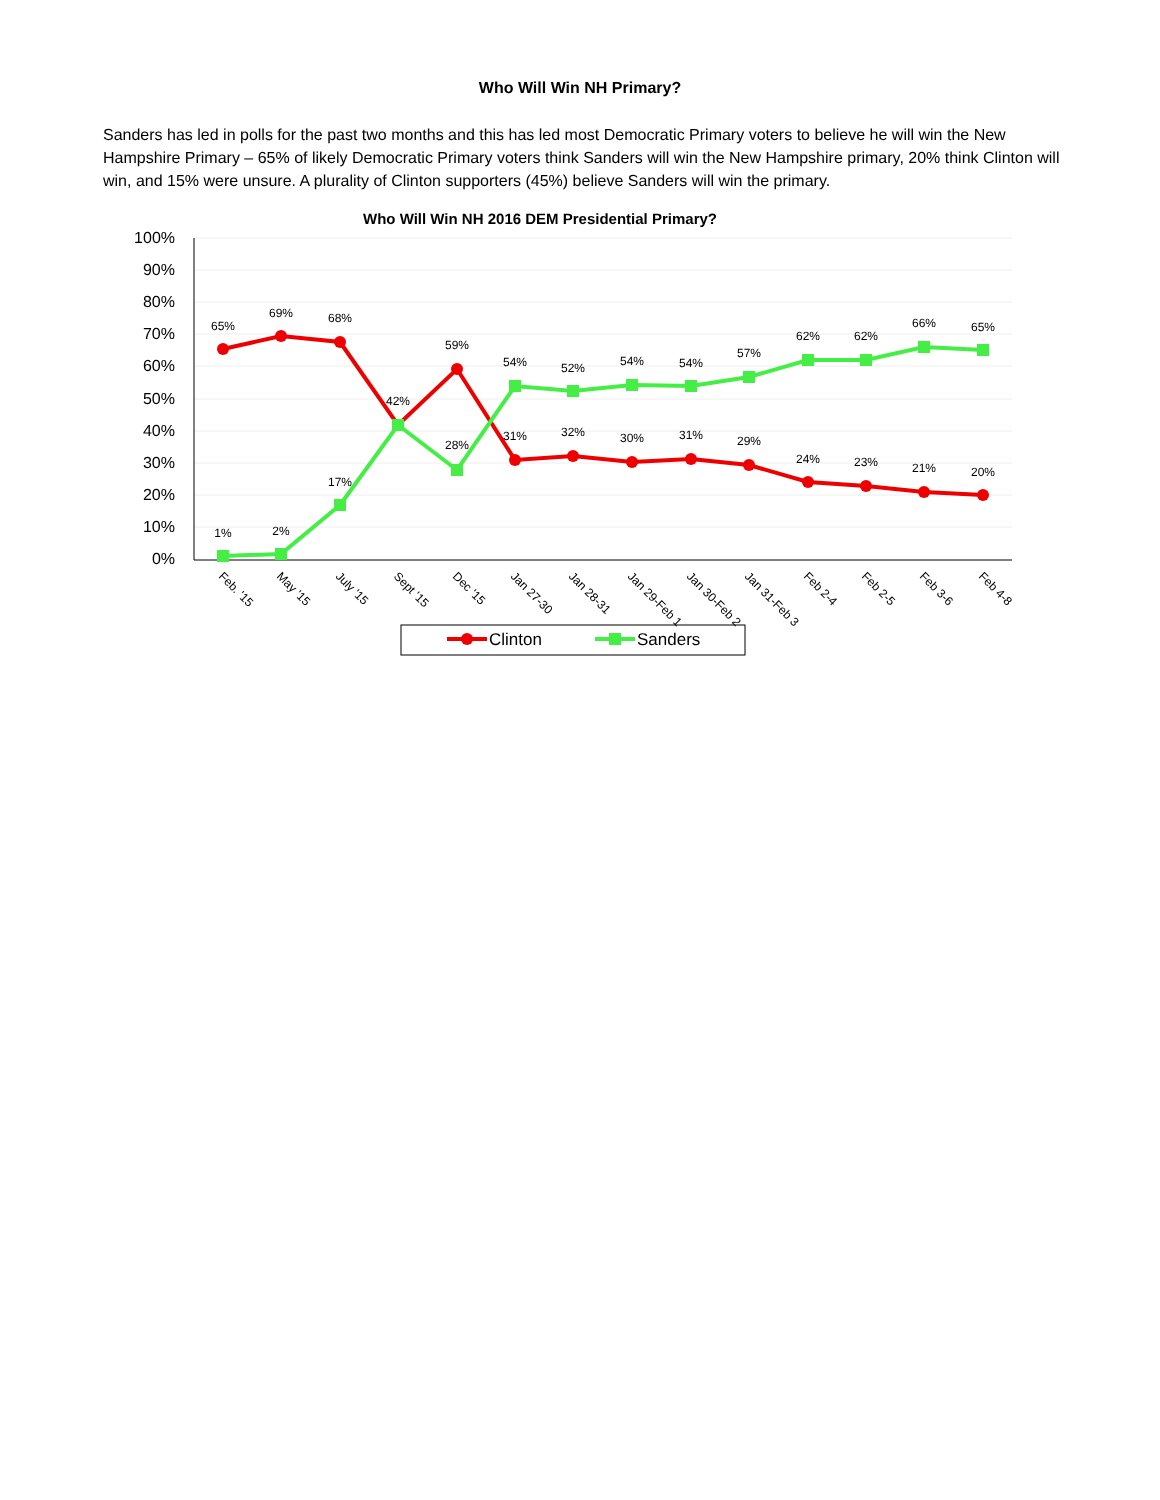Who Will Win NH Primary?
Sanders has led in polls for the past two months and this has led most Democratic Primary voters to believe he will win the New Hampshire Primary – 65% of likely Democratic Primary voters think Sanders will win the New Hampshire primary, 20% think Clinton will win, and 15% were unsure. A plurality of Clinton supporters (45%) believe Sanders will win the primary.
Who Will Win NH 2016 DEM Presidential Primary?
100%
90%
80%
70%
60%
50%
40%
30%
20%
10%
0%
65%
69%
68%
42%
59%
31%
32%
30%
31%
29%
24%
23%
21%
20%
1%
2%
17%
28%
54%
52%
54%
54%
57%
62%
62%
66%
65%
Feb. '15
May '15
July '15
Sept '15
Dec '15
Jan 27-30
Jan 28-31
Jan 29-Feb 1
Jan 30-Feb 2
Jan 31-Feb 3
Feb 2-4
Feb 2-5
Feb 3-6
Feb 4-8
Clinton
Sanders